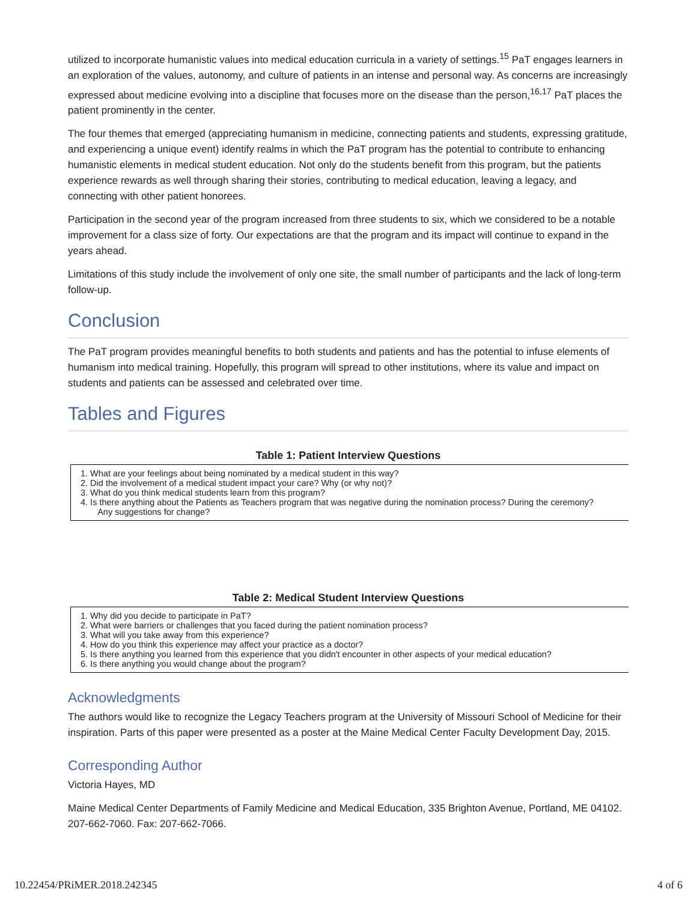utilized to incorporate humanistic values into medical education curricula in a variety of settings.<sup>15</sup> PaT engages learners in an exploration of the values, autonomy, and culture of patients in an intense and personal way. As concerns are increasingly expressed about medicine evolving into a discipline that focuses more on the disease than the person,<sup>16,17</sup> PaT places the patient prominently in the center.
The four themes that emerged (appreciating humanism in medicine, connecting patients and students, expressing gratitude, and experiencing a unique event) identify realms in which the PaT program has the potential to contribute to enhancing humanistic elements in medical student education. Not only do the students benefit from this program, but the patients experience rewards as well through sharing their stories, contributing to medical education, leaving a legacy, and connecting with other patient honorees.
Participation in the second year of the program increased from three students to six, which we considered to be a notable improvement for a class size of forty. Our expectations are that the program and its impact will continue to expand in the years ahead.
Limitations of this study include the involvement of only one site, the small number of participants and the lack of long-term follow-up.
Conclusion
The PaT program provides meaningful benefits to both students and patients and has the potential to infuse elements of humanism into medical training. Hopefully, this program will spread to other institutions, where its value and impact on students and patients can be assessed and celebrated over time.
Tables and Figures
Table 1: Patient Interview Questions
| 1. What are your feelings about being nominated by a medical student in this way? 2. Did the involvement of a medical student impact your care? Why (or why not)? 3. What do you think medical students learn from this program? 4. Is there anything about the Patients as Teachers program that was negative during the nomination process? During the ceremony? Any suggestions for change? |
Table 2: Medical Student Interview Questions
| 1. Why did you decide to participate in PaT? 2. What were barriers or challenges that you faced during the patient nomination process? 3. What will you take away from this experience? 4. How do you think this experience may affect your practice as a doctor? 5. Is there anything you learned from this experience that you didn't encounter in other aspects of your medical education? 6. Is there anything you would change about the program? |
Acknowledgments
The authors would like to recognize the Legacy Teachers program at the University of Missouri School of Medicine for their inspiration. Parts of this paper were presented as a poster at the Maine Medical Center Faculty Development Day, 2015.
Corresponding Author
Victoria Hayes, MD
Maine Medical Center Departments of Family Medicine and Medical Education, 335 Brighton Avenue, Portland, ME 04102. 207-662-7060. Fax: 207-662-7066.
10.22454/PRiMER.2018.242345 4 of 6